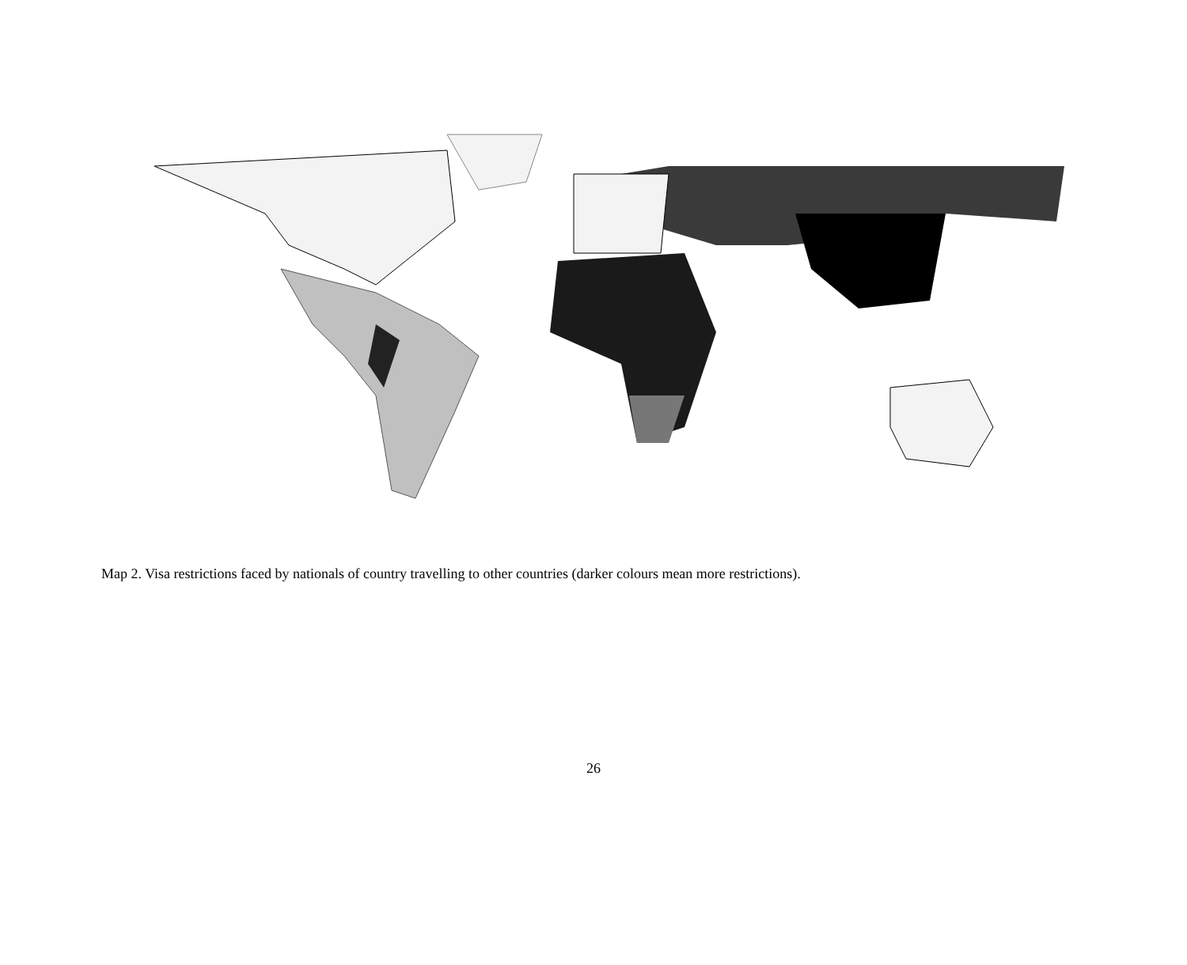Map 2. Visa restrictions faced by nationals of country travelling to other countries (darker colours mean more restrictions).
26